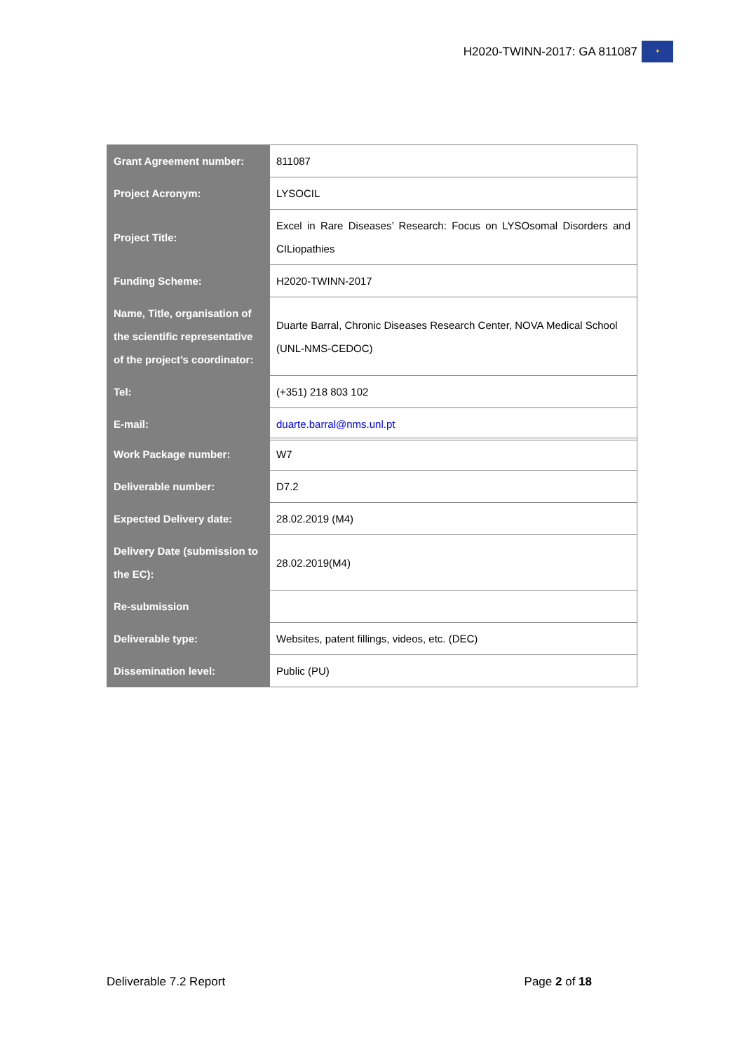H2020-TWINN-2017: GA 811087
✦
| Grant Agreement number: | 811087 |
| Project Acronym: | LYSOCIL |
| Project Title: | Excel in Rare Diseases’ Research: Focus on LYSOsomal Disorders and CILiopathies |
| Funding Scheme: | H2020-TWINN-2017 |
| Name, Title, organisation of the scientific representative of the project’s coordinator: | Duarte Barral, Chronic Diseases Research Center, NOVA Medical School (UNL-NMS-CEDOC) |
| Tel: | (+351) 218 803 102 |
| E-mail: | duarte.barral@nms.unl.pt |
| Work Package number: | W7 |
| Deliverable number: | D7.2 |
| Expected Delivery date: | 28.02.2019 (M4) |
| Delivery Date (submission to the EC): | 28.02.2019(M4) |
| Re-submission | |
| Deliverable type: | Websites, patent fillings, videos, etc. (DEC) |
| Dissemination level: | Public (PU) |
Deliverable 7.2 Report Page 2 of 18